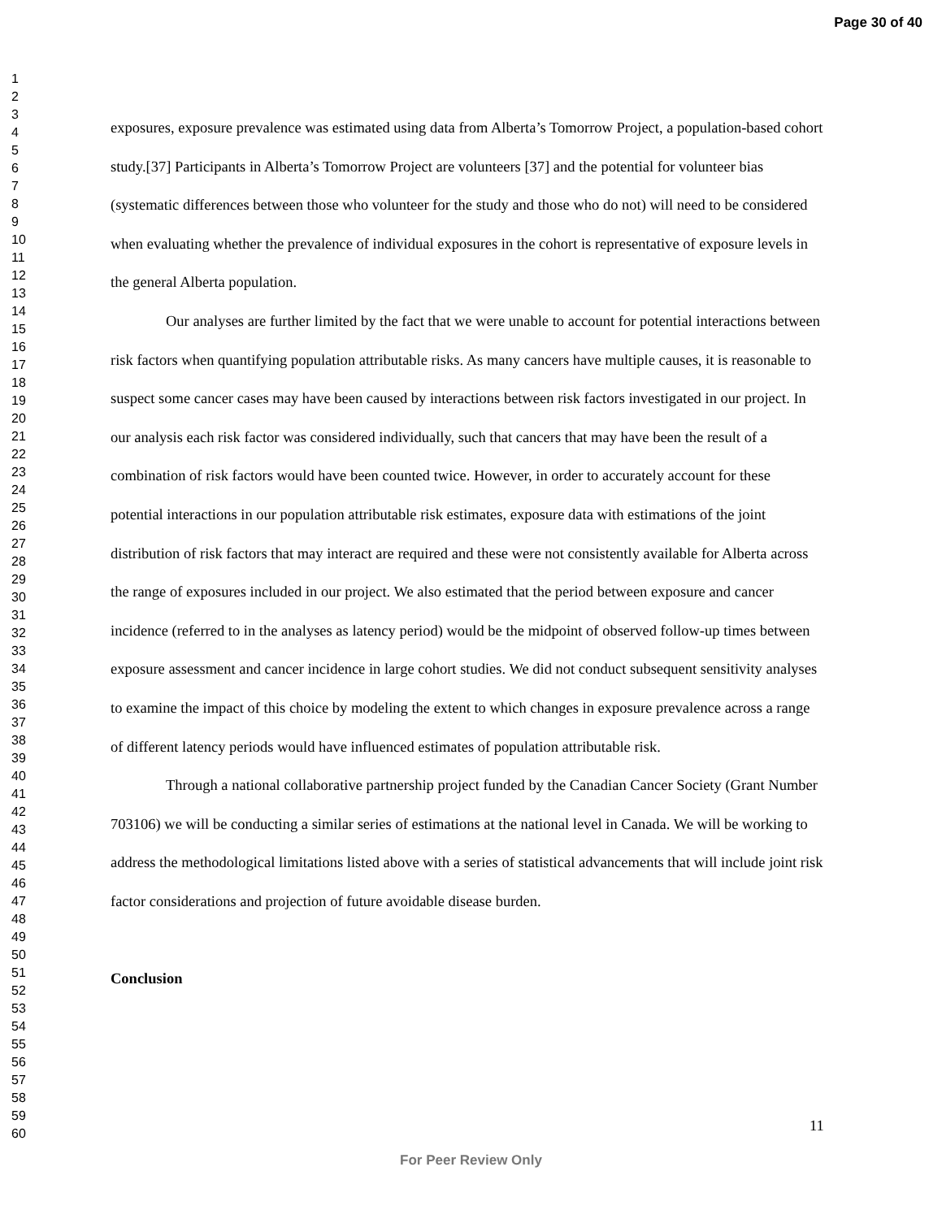Page 30 of 40
1
2
3
4
5
6
7
8
9
10
11
12
13
14
15
16
17
18
19
20
21
22
23
24
25
26
27
28
29
30
31
32
33
34
35
36
37
38
39
40
41
42
43
44
45
46
47
48
49
50
51
52
53
54
55
56
57
58
59
60
exposures, exposure prevalence was estimated using data from Alberta’s Tomorrow Project, a population-based cohort study.[37] Participants in Alberta’s Tomorrow Project are volunteers [37] and the potential for volunteer bias (systematic differences between those who volunteer for the study and those who do not) will need to be considered when evaluating whether the prevalence of individual exposures in the cohort is representative of exposure levels in the general Alberta population.
Our analyses are further limited by the fact that we were unable to account for potential interactions between risk factors when quantifying population attributable risks. As many cancers have multiple causes, it is reasonable to suspect some cancer cases may have been caused by interactions between risk factors investigated in our project. In our analysis each risk factor was considered individually, such that cancers that may have been the result of a combination of risk factors would have been counted twice. However, in order to accurately account for these potential interactions in our population attributable risk estimates, exposure data with estimations of the joint distribution of risk factors that may interact are required and these were not consistently available for Alberta across the range of exposures included in our project. We also estimated that the period between exposure and cancer incidence (referred to in the analyses as latency period) would be the midpoint of observed follow-up times between exposure assessment and cancer incidence in large cohort studies. We did not conduct subsequent sensitivity analyses to examine the impact of this choice by modeling the extent to which changes in exposure prevalence across a range of different latency periods would have influenced estimates of population attributable risk.
Through a national collaborative partnership project funded by the Canadian Cancer Society (Grant Number 703106) we will be conducting a similar series of estimations at the national level in Canada. We will be working to address the methodological limitations listed above with a series of statistical advancements that will include joint risk factor considerations and projection of future avoidable disease burden.
Conclusion
11
For Peer Review Only